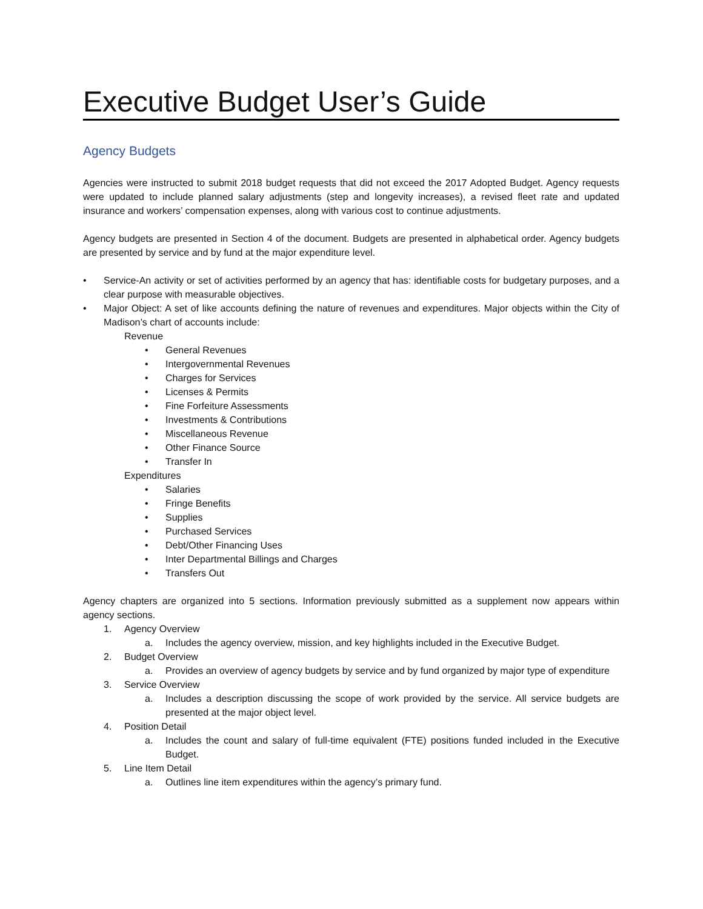Executive Budget User’s Guide
Agency Budgets
Agencies were instructed to submit 2018 budget requests that did not exceed the 2017 Adopted Budget. Agency requests were updated to include planned salary adjustments (step and longevity increases), a revised fleet rate and updated insurance and workers’ compensation expenses, along with various cost to continue adjustments.
Agency budgets are presented in Section 4 of the document. Budgets are presented in alphabetical order. Agency budgets are presented by service and by fund at the major expenditure level.
• Service-An activity or set of activities performed by an agency that has: identifiable costs for budgetary purposes, and a clear purpose with measurable objectives.
• Major Object: A set of like accounts defining the nature of revenues and expenditures. Major objects within the City of Madison’s chart of accounts include:
Revenue
• General Revenues
• Intergovernmental Revenues
• Charges for Services
• Licenses & Permits
• Fine Forfeiture Assessments
• Investments & Contributions
• Miscellaneous Revenue
• Other Finance Source
• Transfer In
Expenditures
• Salaries
• Fringe Benefits
• Supplies
• Purchased Services
• Debt/Other Financing Uses
• Inter Departmental Billings and Charges
• Transfers Out
Agency chapters are organized into 5 sections. Information previously submitted as a supplement now appears within agency sections.
1. Agency Overview
a. Includes the agency overview, mission, and key highlights included in the Executive Budget.
2. Budget Overview
a. Provides an overview of agency budgets by service and by fund organized by major type of expenditure
3. Service Overview
a. Includes a description discussing the scope of work provided by the service. All service budgets are presented at the major object level.
4. Position Detail
a. Includes the count and salary of full-time equivalent (FTE) positions funded included in the Executive Budget.
5. Line Item Detail
a. Outlines line item expenditures within the agency’s primary fund.